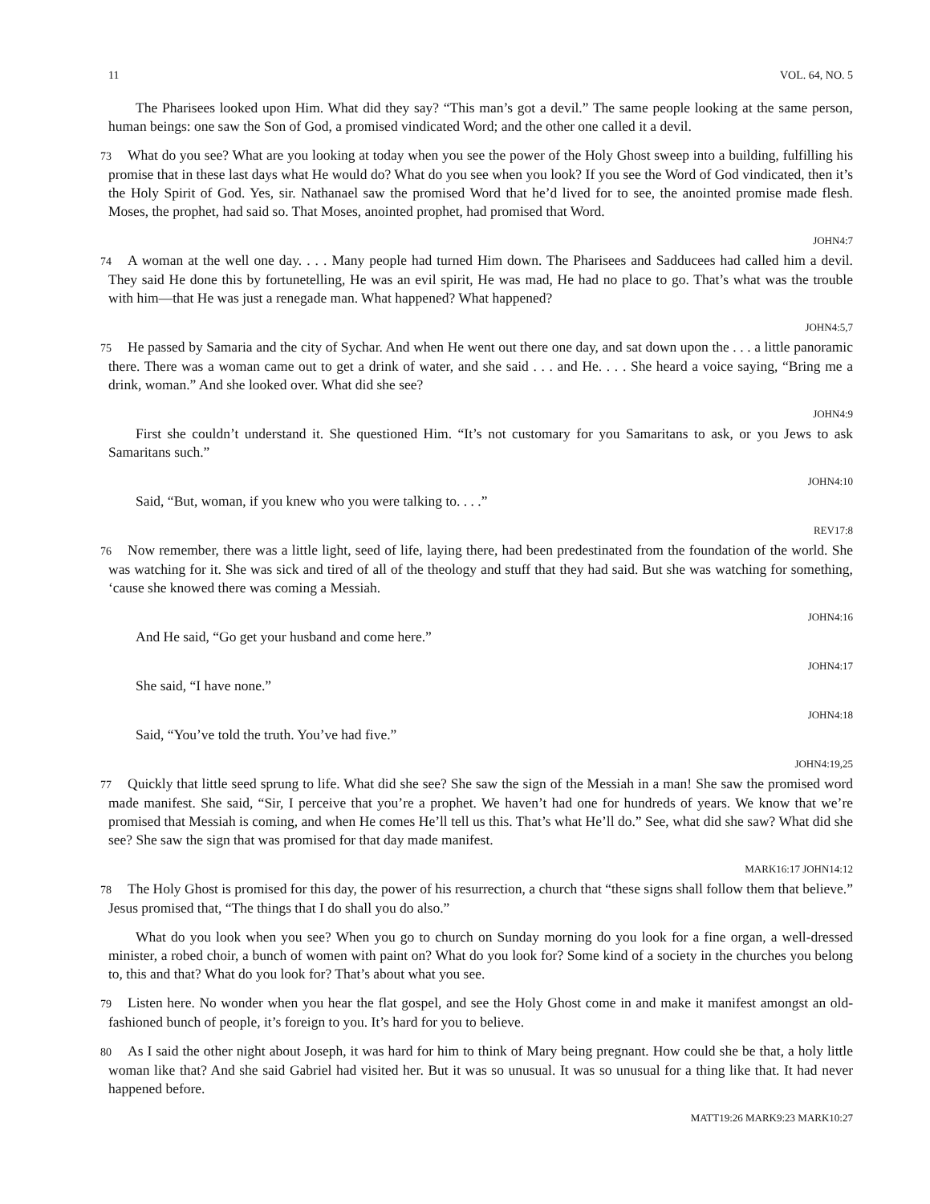11 VOL. 64, NO. 5
The Pharisees looked upon Him. What did they say? “This man’s got a devil.” The same people looking at the same person, human beings: one saw the Son of God, a promised vindicated Word; and the other one called it a devil.
73 What do you see? What are you looking at today when you see the power of the Holy Ghost sweep into a building, fulfilling his promise that in these last days what He would do? What do you see when you look? If you see the Word of God vindicated, then it’s the Holy Spirit of God. Yes, sir. Nathanael saw the promised Word that he’d lived for to see, the anointed promise made flesh. Moses, the prophet, had said so. That Moses, anointed prophet, had promised that Word.
JOHN4:7
74 A woman at the well one day. . . . Many people had turned Him down. The Pharisees and Sadducees had called him a devil. They said He done this by fortunetelling, He was an evil spirit, He was mad, He had no place to go. That’s what was the trouble with him—that He was just a renegade man. What happened? What happened?
JOHN4:5,7
75 He passed by Samaria and the city of Sychar. And when He went out there one day, and sat down upon the . . . a little panoramic there. There was a woman came out to get a drink of water, and she said . . . and He. . . . She heard a voice saying, “Bring me a drink, woman.” And she looked over. What did she see?
JOHN4:9
First she couldn’t understand it. She questioned Him. “It’s not customary for you Samaritans to ask, or you Jews to ask Samaritans such.”
JOHN4:10
Said, “But, woman, if you knew who you were talking to. . . .”
REV17:8
76 Now remember, there was a little light, seed of life, laying there, had been predestinated from the foundation of the world. She was watching for it. She was sick and tired of all of the theology and stuff that they had said. But she was watching for something, ‘cause she knowed there was coming a Messiah.
JOHN4:16
And He said, “Go get your husband and come here.”
JOHN4:17
She said, “I have none.”
JOHN4:18
Said, “You’ve told the truth. You’ve had five.”
JOHN4:19,25
77 Quickly that little seed sprung to life. What did she see? She saw the sign of the Messiah in a man! She saw the promised word made manifest. She said, “Sir, I perceive that you’re a prophet. We haven’t had one for hundreds of years. We know that we’re promised that Messiah is coming, and when He comes He’ll tell us this. That’s what He’ll do.” See, what did she saw? What did she see? She saw the sign that was promised for that day made manifest.
MARK16:17 JOHN14:12
78 The Holy Ghost is promised for this day, the power of his resurrection, a church that “these signs shall follow them that believe.” Jesus promised that, “The things that I do shall you do also.”
What do you look when you see? When you go to church on Sunday morning do you look for a fine organ, a well-dressed minister, a robed choir, a bunch of women with paint on? What do you look for? Some kind of a society in the churches you belong to, this and that? What do you look for? That’s about what you see.
79 Listen here. No wonder when you hear the flat gospel, and see the Holy Ghost come in and make it manifest amongst an old-fashioned bunch of people, it’s foreign to you. It’s hard for you to believe.
80 As I said the other night about Joseph, it was hard for him to think of Mary being pregnant. How could she be that, a holy little woman like that? And she said Gabriel had visited her. But it was so unusual. It was so unusual for a thing like that. It had never happened before.
MATT19:26 MARK9:23 MARK10:27